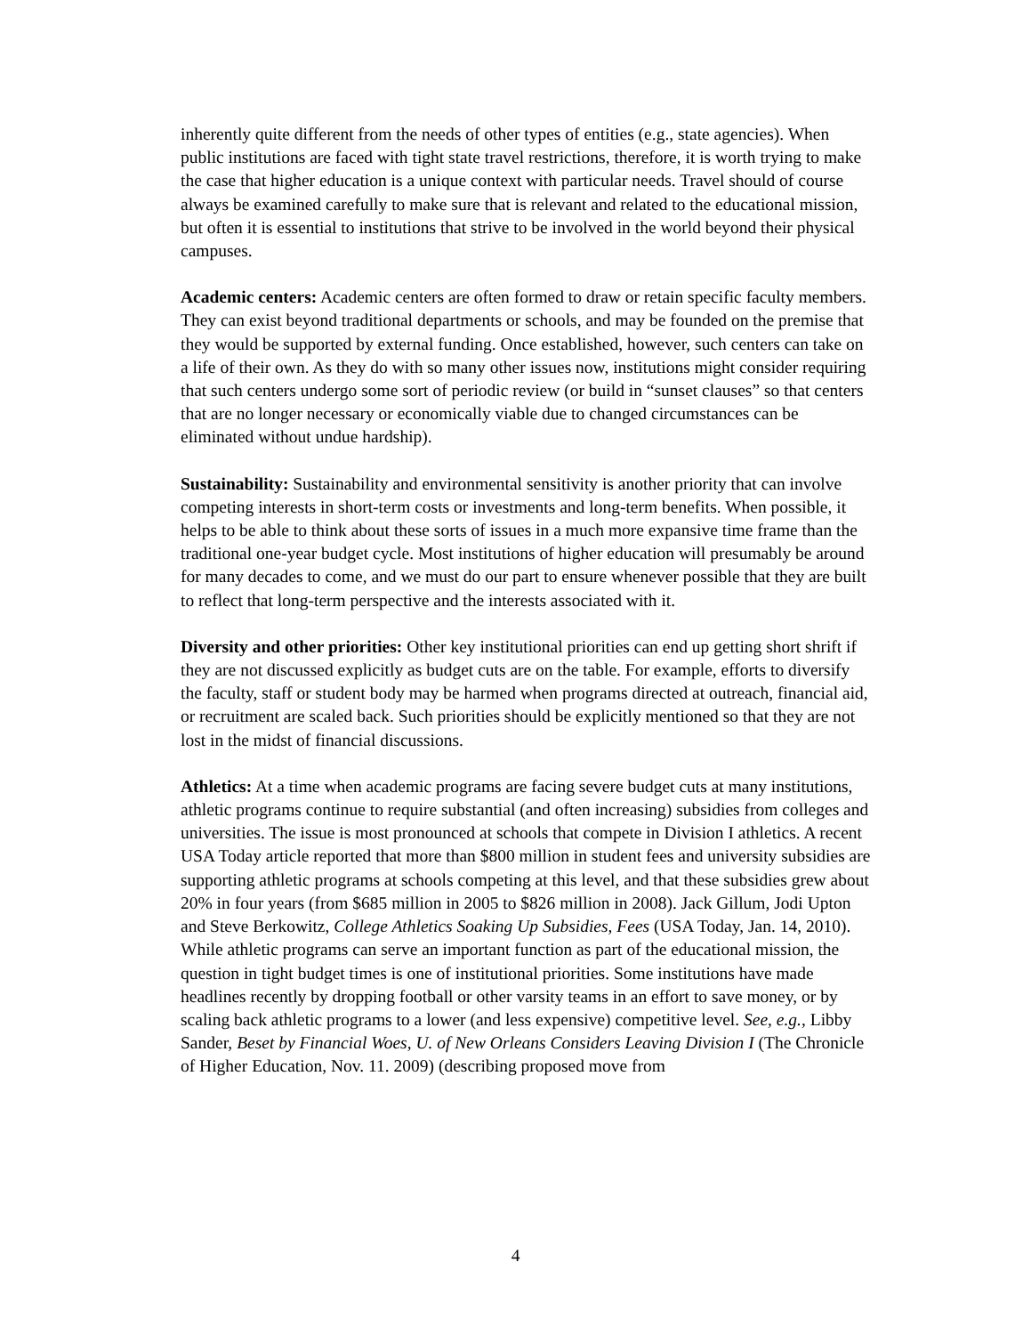inherently quite different from the needs of other types of entities (e.g., state agencies). When public institutions are faced with tight state travel restrictions, therefore, it is worth trying to make the case that higher education is a unique context with particular needs. Travel should of course always be examined carefully to make sure that is relevant and related to the educational mission, but often it is essential to institutions that strive to be involved in the world beyond their physical campuses.
Academic centers: Academic centers are often formed to draw or retain specific faculty members. They can exist beyond traditional departments or schools, and may be founded on the premise that they would be supported by external funding. Once established, however, such centers can take on a life of their own. As they do with so many other issues now, institutions might consider requiring that such centers undergo some sort of periodic review (or build in “sunset clauses” so that centers that are no longer necessary or economically viable due to changed circumstances can be eliminated without undue hardship).
Sustainability: Sustainability and environmental sensitivity is another priority that can involve competing interests in short-term costs or investments and long-term benefits. When possible, it helps to be able to think about these sorts of issues in a much more expansive time frame than the traditional one-year budget cycle. Most institutions of higher education will presumably be around for many decades to come, and we must do our part to ensure whenever possible that they are built to reflect that long-term perspective and the interests associated with it.
Diversity and other priorities: Other key institutional priorities can end up getting short shrift if they are not discussed explicitly as budget cuts are on the table. For example, efforts to diversify the faculty, staff or student body may be harmed when programs directed at outreach, financial aid, or recruitment are scaled back. Such priorities should be explicitly mentioned so that they are not lost in the midst of financial discussions.
Athletics: At a time when academic programs are facing severe budget cuts at many institutions, athletic programs continue to require substantial (and often increasing) subsidies from colleges and universities. The issue is most pronounced at schools that compete in Division I athletics. A recent USA Today article reported that more than $800 million in student fees and university subsidies are supporting athletic programs at schools competing at this level, and that these subsidies grew about 20% in four years (from $685 million in 2005 to $826 million in 2008). Jack Gillum, Jodi Upton and Steve Berkowitz, College Athletics Soaking Up Subsidies, Fees (USA Today, Jan. 14, 2010). While athletic programs can serve an important function as part of the educational mission, the question in tight budget times is one of institutional priorities. Some institutions have made headlines recently by dropping football or other varsity teams in an effort to save money, or by scaling back athletic programs to a lower (and less expensive) competitive level. See, e.g., Libby Sander, Beset by Financial Woes, U. of New Orleans Considers Leaving Division I (The Chronicle of Higher Education, Nov. 11. 2009) (describing proposed move from
4